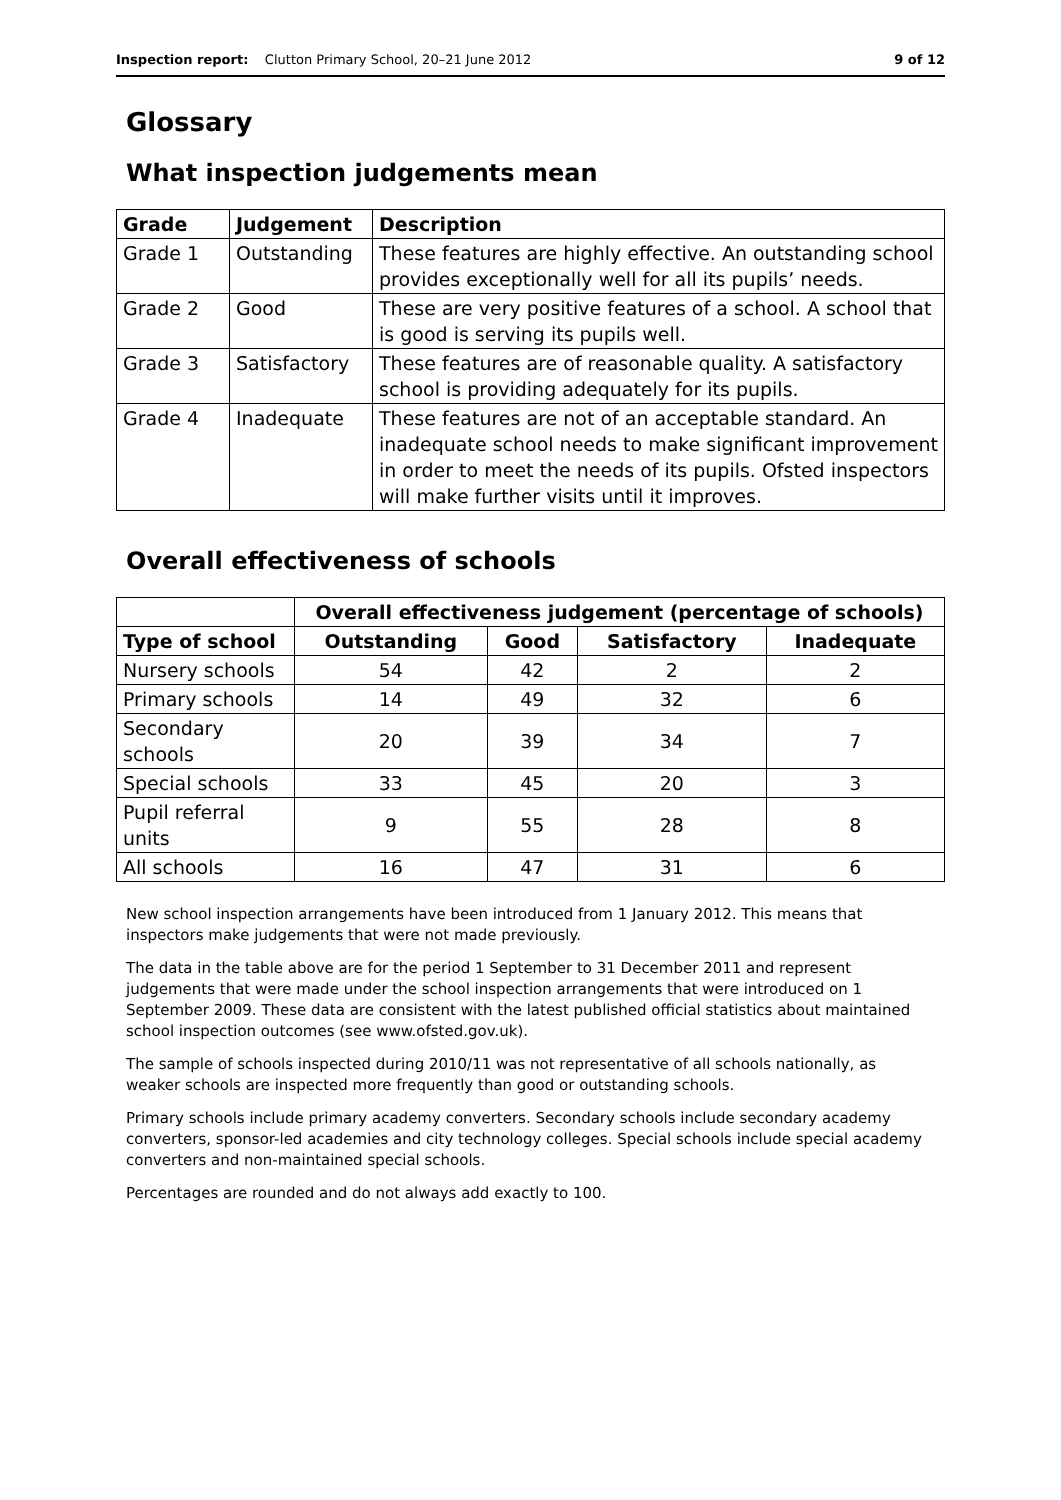Inspection report: Clutton Primary School, 20–21 June 2012 9 of 12
Glossary
What inspection judgements mean
| Grade | Judgement | Description |
| --- | --- | --- |
| Grade 1 | Outstanding | These features are highly effective. An outstanding school provides exceptionally well for all its pupils’ needs. |
| Grade 2 | Good | These are very positive features of a school. A school that is good is serving its pupils well. |
| Grade 3 | Satisfactory | These features are of reasonable quality. A satisfactory school is providing adequately for its pupils. |
| Grade 4 | Inadequate | These features are not of an acceptable standard. An inadequate school needs to make significant improvement in order to meet the needs of its pupils. Ofsted inspectors will make further visits until it improves. |
Overall effectiveness of schools
| | Overall effectiveness judgement (percentage of schools) | | | |
| --- | --- | --- | --- | --- |
| Type of school | Outstanding | Good | Satisfactory | Inadequate |
| Nursery schools | 54 | 42 | 2 | 2 |
| Primary schools | 14 | 49 | 32 | 6 |
| Secondary schools | 20 | 39 | 34 | 7 |
| Special schools | 33 | 45 | 20 | 3 |
| Pupil referral units | 9 | 55 | 28 | 8 |
| All schools | 16 | 47 | 31 | 6 |
New school inspection arrangements have been introduced from 1 January 2012. This means that inspectors make judgements that were not made previously.
The data in the table above are for the period 1 September to 31 December 2011 and represent judgements that were made under the school inspection arrangements that were introduced on 1 September 2009. These data are consistent with the latest published official statistics about maintained school inspection outcomes (see www.ofsted.gov.uk).
The sample of schools inspected during 2010/11 was not representative of all schools nationally, as weaker schools are inspected more frequently than good or outstanding schools.
Primary schools include primary academy converters. Secondary schools include secondary academy converters, sponsor-led academies and city technology colleges. Special schools include special academy converters and non-maintained special schools.
Percentages are rounded and do not always add exactly to 100.